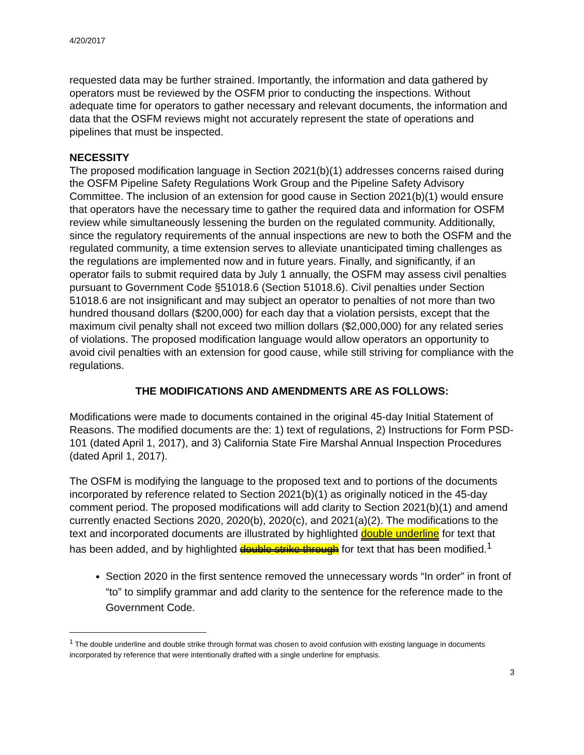4/20/2017
requested data may be further strained. Importantly, the information and data gathered by operators must be reviewed by the OSFM prior to conducting the inspections. Without adequate time for operators to gather necessary and relevant documents, the information and data that the OSFM reviews might not accurately represent the state of operations and pipelines that must be inspected.
NECESSITY
The proposed modification language in Section 2021(b)(1) addresses concerns raised during the OSFM Pipeline Safety Regulations Work Group and the Pipeline Safety Advisory Committee. The inclusion of an extension for good cause in Section 2021(b)(1) would ensure that operators have the necessary time to gather the required data and information for OSFM review while simultaneously lessening the burden on the regulated community. Additionally, since the regulatory requirements of the annual inspections are new to both the OSFM and the regulated community, a time extension serves to alleviate unanticipated timing challenges as the regulations are implemented now and in future years. Finally, and significantly, if an operator fails to submit required data by July 1 annually, the OSFM may assess civil penalties pursuant to Government Code §51018.6 (Section 51018.6). Civil penalties under Section 51018.6 are not insignificant and may subject an operator to penalties of not more than two hundred thousand dollars ($200,000) for each day that a violation persists, except that the maximum civil penalty shall not exceed two million dollars ($2,000,000) for any related series of violations. The proposed modification language would allow operators an opportunity to avoid civil penalties with an extension for good cause, while still striving for compliance with the regulations.
THE MODIFICATIONS AND AMENDMENTS ARE AS FOLLOWS:
Modifications were made to documents contained in the original 45-day Initial Statement of Reasons. The modified documents are the: 1) text of regulations, 2) Instructions for Form PSD-101 (dated April 1, 2017), and 3) California State Fire Marshal Annual Inspection Procedures (dated April 1, 2017).
The OSFM is modifying the language to the proposed text and to portions of the documents incorporated by reference related to Section 2021(b)(1) as originally noticed in the 45-day comment period. The proposed modifications will add clarity to Section 2021(b)(1) and amend currently enacted Sections 2020, 2020(b), 2020(c), and 2021(a)(2). The modifications to the text and incorporated documents are illustrated by highlighted double underline for text that has been added, and by highlighted double strike through for text that has been modified.<sup>1</sup>
Section 2020 in the first sentence removed the unnecessary words “In order” in front of “to” to simplify grammar and add clarity to the sentence for the reference made to the Government Code.
<sup>1</sup> The double underline and double strike through format was chosen to avoid confusion with existing language in documents incorporated by reference that were intentionally drafted with a single underline for emphasis.
3